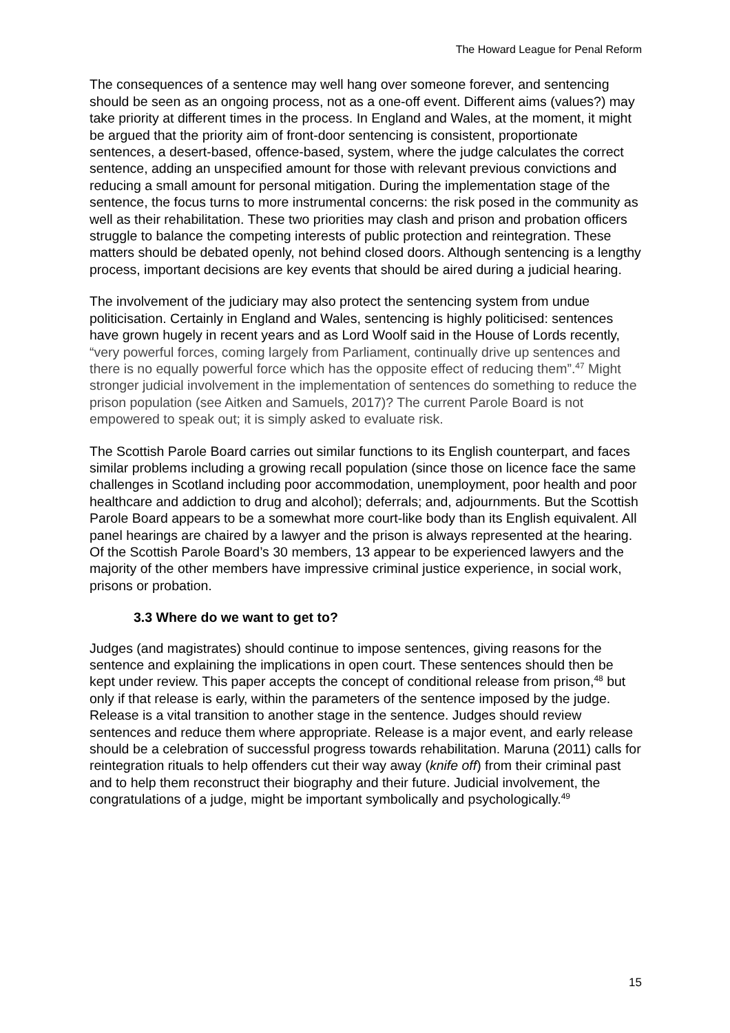The Howard League for Penal Reform
The consequences of a sentence may well hang over someone forever, and sentencing should be seen as an ongoing process, not as a one-off event. Different aims (values?) may take priority at different times in the process. In England and Wales, at the moment, it might be argued that the priority aim of front-door sentencing is consistent, proportionate sentences, a desert-based, offence-based, system, where the judge calculates the correct sentence, adding an unspecified amount for those with relevant previous convictions and reducing a small amount for personal mitigation. During the implementation stage of the sentence, the focus turns to more instrumental concerns: the risk posed in the community as well as their rehabilitation. These two priorities may clash and prison and probation officers struggle to balance the competing interests of public protection and reintegration. These matters should be debated openly, not behind closed doors. Although sentencing is a lengthy process, important decisions are key events that should be aired during a judicial hearing.
The involvement of the judiciary may also protect the sentencing system from undue politicisation. Certainly in England and Wales, sentencing is highly politicised: sentences have grown hugely in recent years and as Lord Woolf said in the House of Lords recently, “very powerful forces, coming largely from Parliament, continually drive up sentences and there is no equally powerful force which has the opposite effect of reducing them”.<sup>47</sup> Might stronger judicial involvement in the implementation of sentences do something to reduce the prison population (see Aitken and Samuels, 2017)? The current Parole Board is not empowered to speak out; it is simply asked to evaluate risk.
The Scottish Parole Board carries out similar functions to its English counterpart, and faces similar problems including a growing recall population (since those on licence face the same challenges in Scotland including poor accommodation, unemployment, poor health and poor healthcare and addiction to drug and alcohol); deferrals; and, adjournments. But the Scottish Parole Board appears to be a somewhat more court-like body than its English equivalent. All panel hearings are chaired by a lawyer and the prison is always represented at the hearing. Of the Scottish Parole Board’s 30 members, 13 appear to be experienced lawyers and the majority of the other members have impressive criminal justice experience, in social work, prisons or probation.
3.3 Where do we want to get to?
Judges (and magistrates) should continue to impose sentences, giving reasons for the sentence and explaining the implications in open court. These sentences should then be kept under review. This paper accepts the concept of conditional release from prison,<sup>48</sup> but only if that release is early, within the parameters of the sentence imposed by the judge. Release is a vital transition to another stage in the sentence. Judges should review sentences and reduce them where appropriate. Release is a major event, and early release should be a celebration of successful progress towards rehabilitation. Maruna (2011) calls for reintegration rituals to help offenders cut their way away (knife off) from their criminal past and to help them reconstruct their biography and their future. Judicial involvement, the congratulations of a judge, might be important symbolically and psychologically.<sup>49</sup>
15